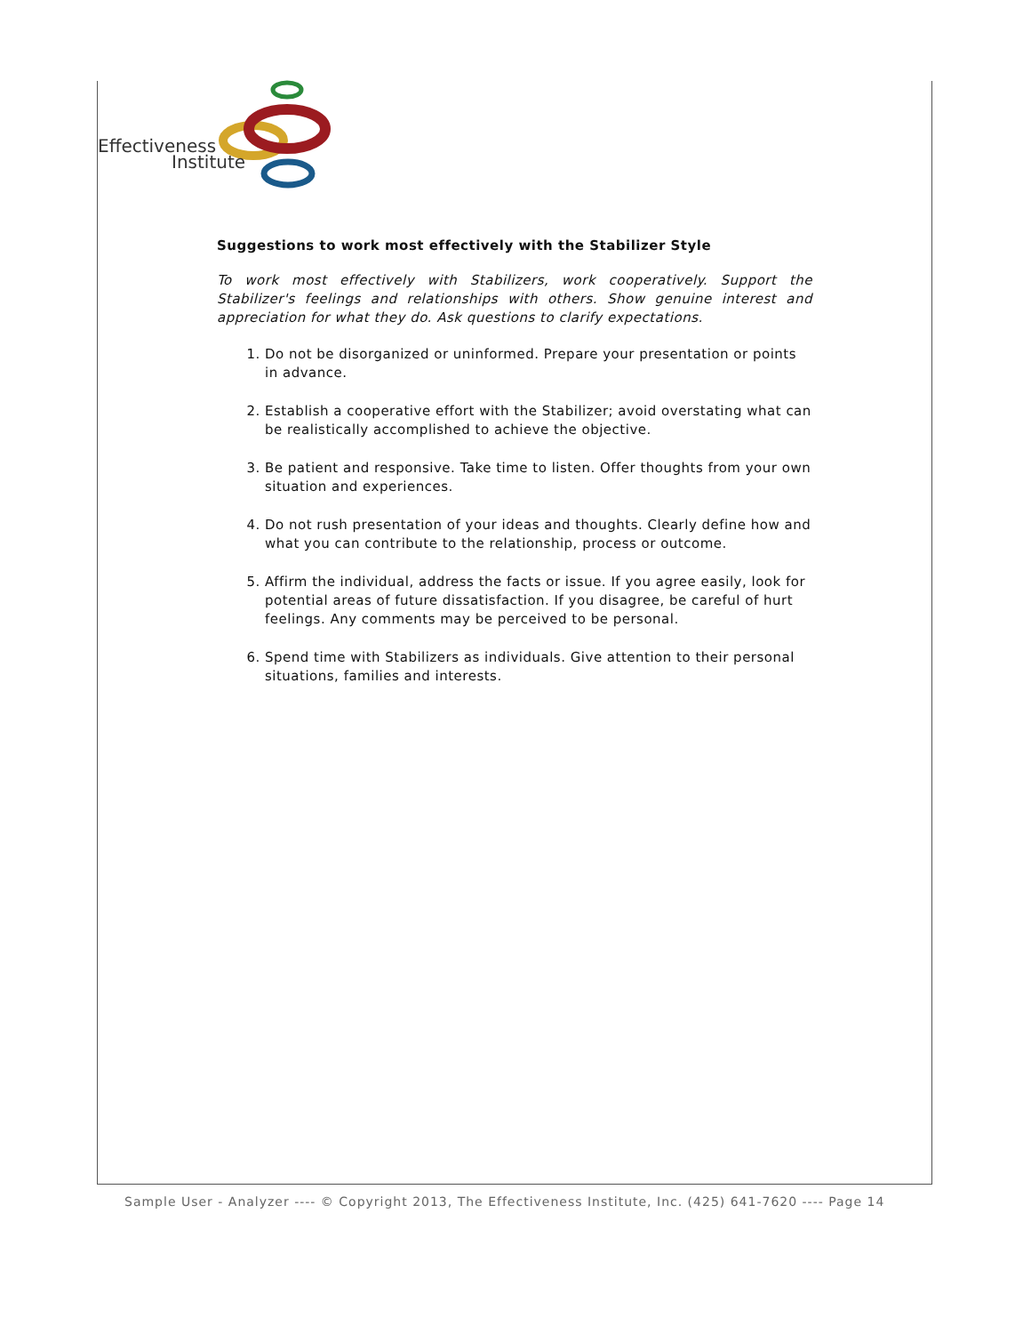Effectiveness
Institute
Suggestions to work most effectively with the Stabilizer Style
To work most effectively with Stabilizers, work cooperatively. Support the Stabilizer's feelings and relationships with others. Show genuine interest and appreciation for what they do. Ask questions to clarify expectations.
1. Do not be disorganized or uninformed. Prepare your presentation or points in advance.
2. Establish a cooperative effort with the Stabilizer; avoid overstating what can be realistically accomplished to achieve the objective.
3. Be patient and responsive. Take time to listen. Offer thoughts from your own situation and experiences.
4. Do not rush presentation of your ideas and thoughts. Clearly define how and what you can contribute to the relationship, process or outcome.
5. Affirm the individual, address the facts or issue. If you agree easily, look for potential areas of future dissatisfaction. If you disagree, be careful of hurt feelings. Any comments may be perceived to be personal.
6. Spend time with Stabilizers as individuals. Give attention to their personal situations, families and interests.
Sample User - Analyzer ---- © Copyright 2013, The Effectiveness Institute, Inc. (425) 641-7620 ---- Page 14